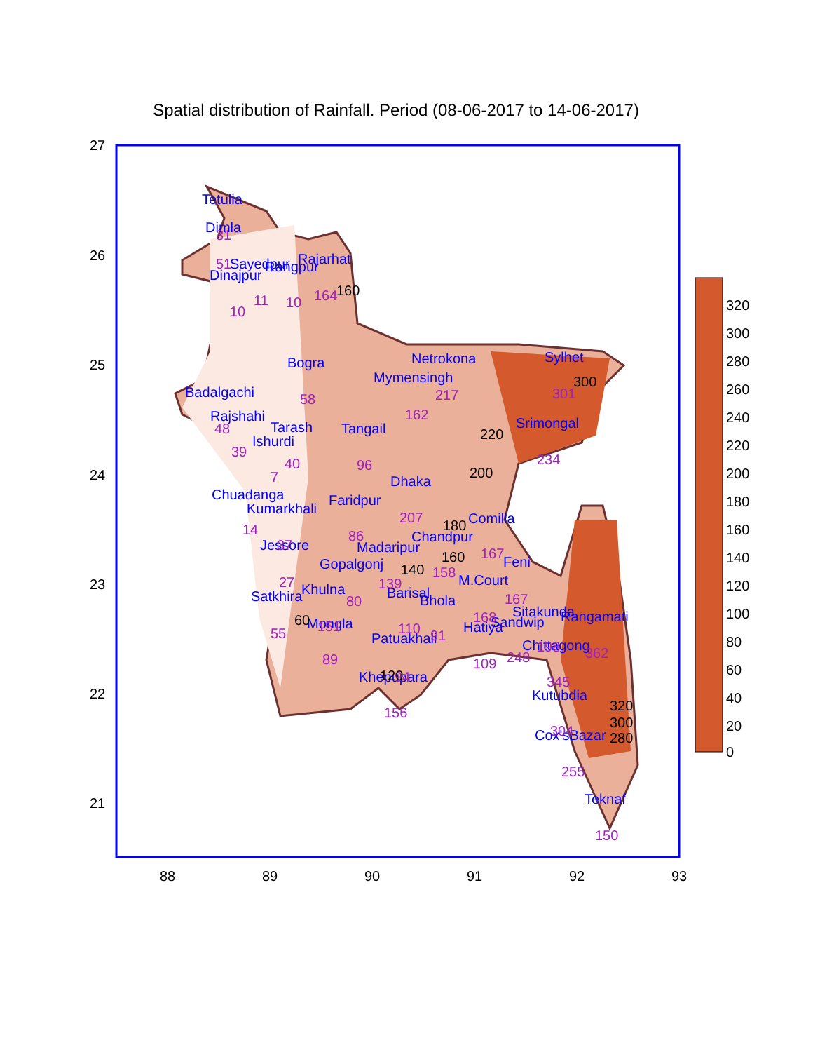Spatial distribution of Rainfall. Period (08-06-2017 to 14-06-2017)
27
26
25
24
23
22
21
88
89
90
91
92
93
320
300
280
260
240
220
200
180
160
140
120
100
80
60
40
20
0
Tetulia
Dimla
Sayedpur
Rajarhat
Rangpur
Dinajpur
Bogra
Netrokona
Sylhet
Mymensingh
Badalgachi
Rajshahi
Tarash
Tangail
Srimongal
Ishurdi
Dhaka
Chuadanga
Faridpur
Kumarkhali
Comilla
Chandpur
Jessore
Madaripur
Gopalgonj
Feni
M.Court
Khulna
Barisal
Satkhira
Bhola
Sitakunda
Rangamati
Mongla
Sandwip
Hatiya
Patuakhali
Chittagong
Khepupara
Kutubdia
Cox'sBazar
Teknaf
31
51
164
11
10
10
217
301
58
162
48
39
234
40
96
7
207
14
86
37
167
158
139
27
80
167
168
151
55
110
91
198
362
89
248
109
345
94
156
304
255
150
160
200
220
300
160
140
180
60
320
300
280
120